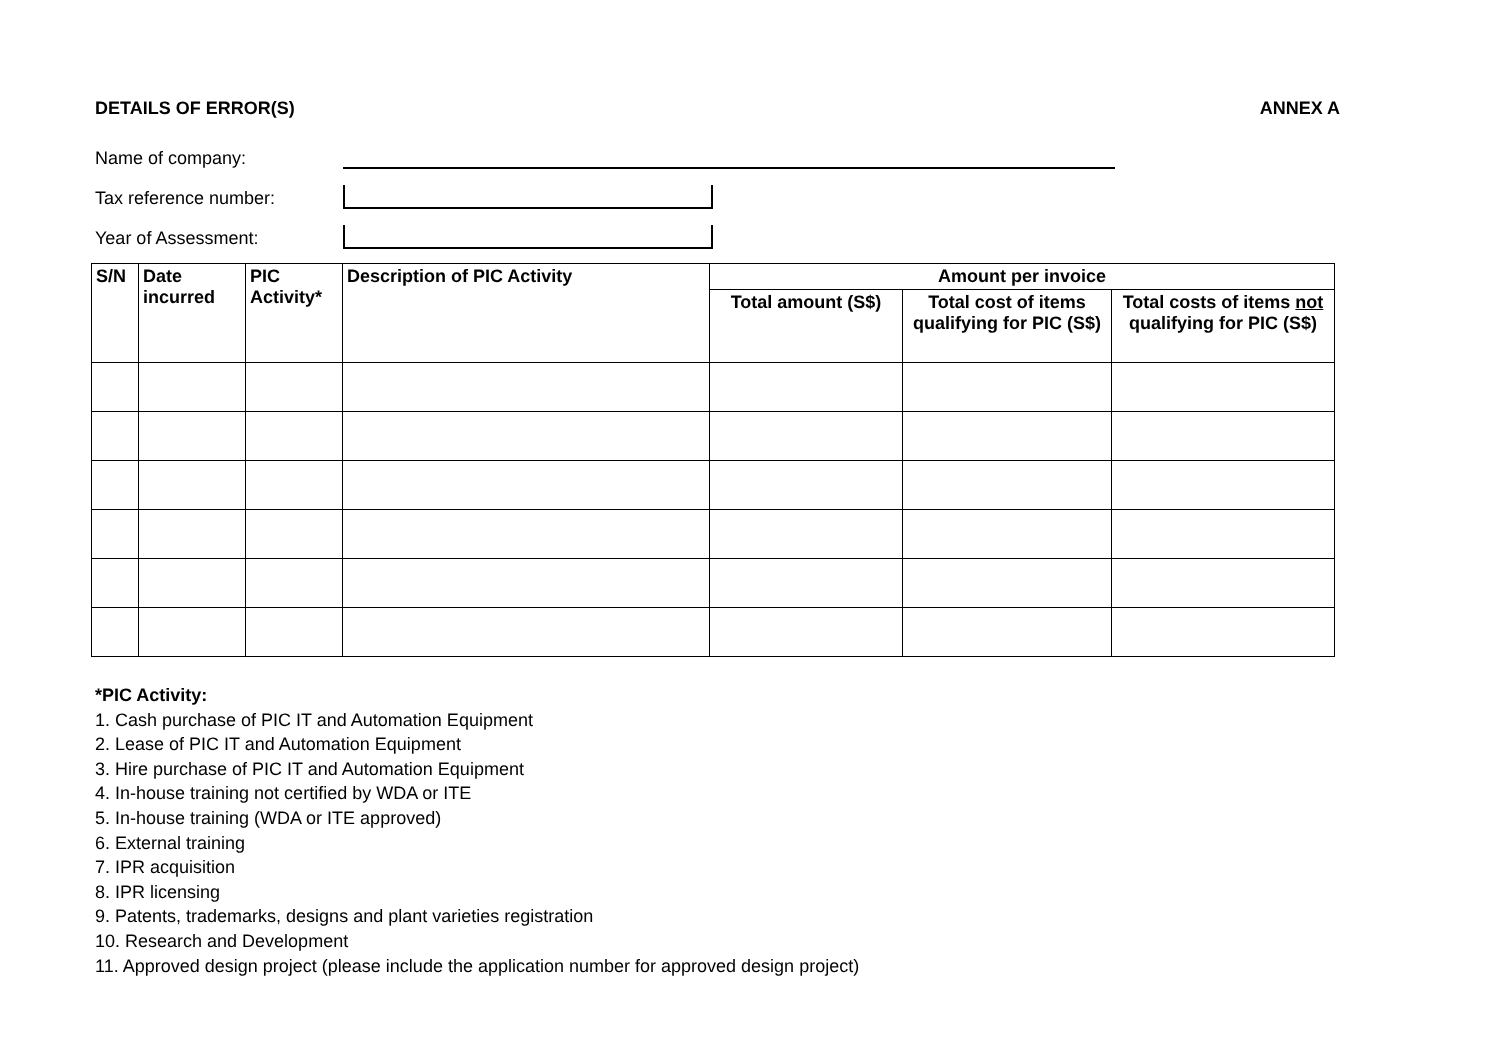DETAILS OF ERROR(S) ANNEX A
Name of company:
Tax reference number:
Year of Assessment:
| S/N | Date incurred | PIC Activity* | Description of PIC Activity | Amount per invoice | | |
| --- | --- | --- | --- | --- | --- | --- |
| | | | | Total amount (S$) | Total cost of items qualifying for PIC (S$) | Total costs of items not qualifying for PIC (S$) |
*PIC Activity:
1. Cash purchase of PIC IT and Automation Equipment
2. Lease of PIC IT and Automation Equipment
3. Hire purchase of PIC IT and Automation Equipment
4. In-house training not certified by WDA or ITE
5. In-house training (WDA or ITE approved)
6. External training
7. IPR acquisition
8. IPR licensing
9. Patents, trademarks, designs and plant varieties registration
10. Research and Development
11. Approved design project (please include the application number for approved design project)